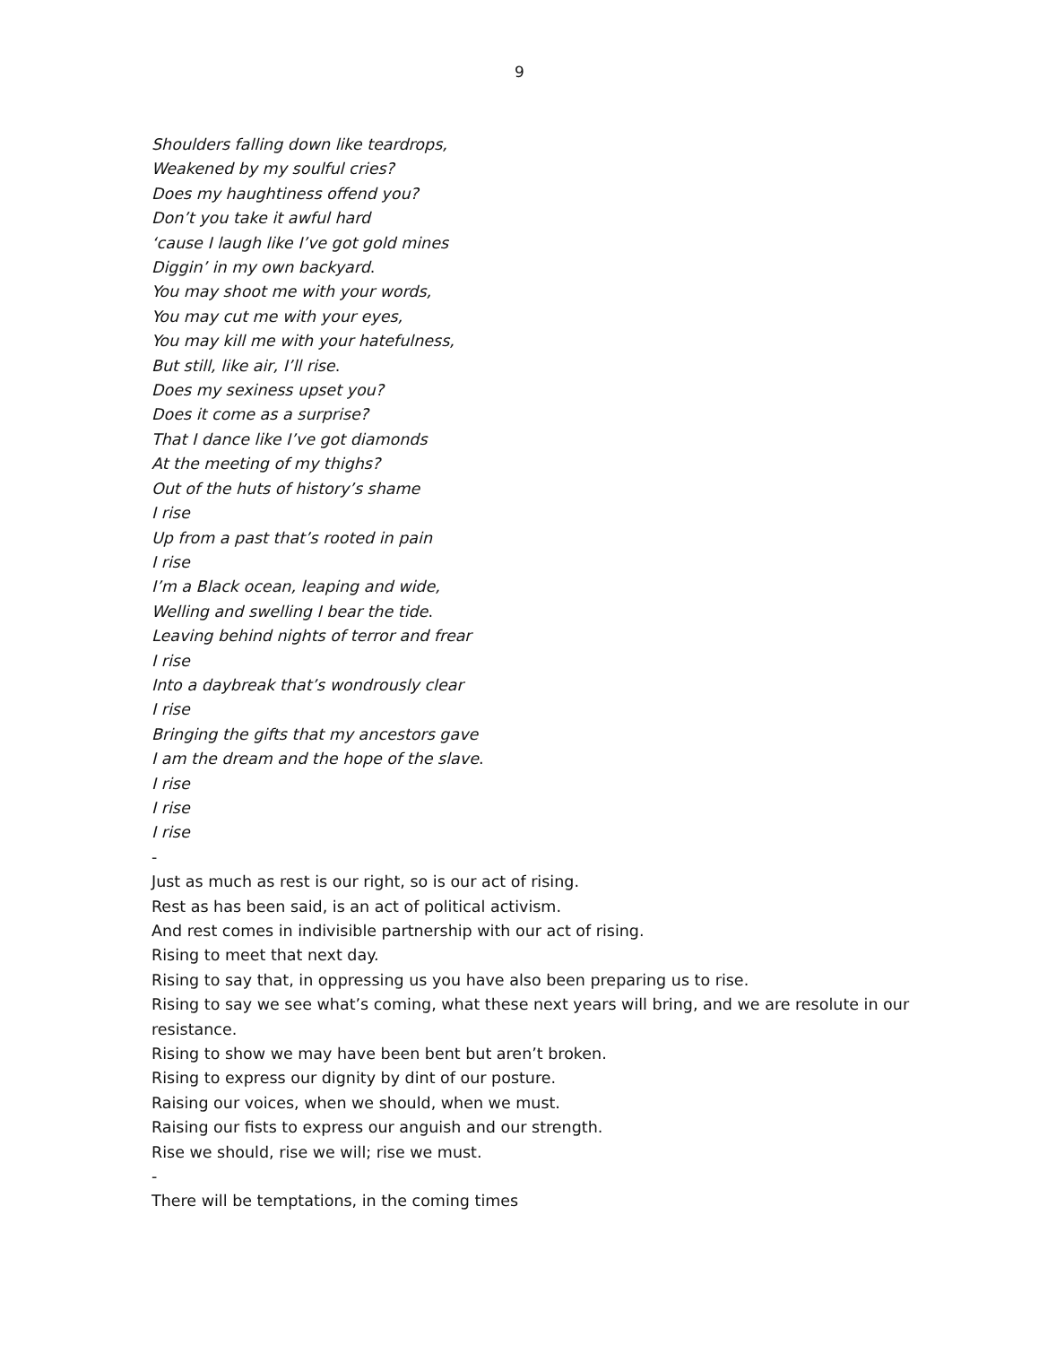9
Shoulders falling down like teardrops,
Weakened by my soulful cries?
Does my haughtiness offend you?
Don’t you take it awful hard
‘cause I laugh like I’ve got gold mines
Diggin’ in my own backyard.
You may shoot me with your words,
You may cut me with your eyes,
You may kill me with your hatefulness,
But still, like air, I’ll rise.
Does my sexiness upset you?
Does it come as a surprise?
That I dance like I’ve got diamonds
At the meeting of my thighs?
Out of the huts of history’s shame
I rise
Up from a past that’s rooted in pain
I rise
I’m a Black ocean, leaping and wide,
Welling and swelling I bear the tide.
Leaving behind nights of terror and frear
I rise
Into a daybreak that’s wondrously clear
I rise
Bringing the gifts that my ancestors gave
I am the dream and the hope of the slave.
I rise
I rise
I rise
-
Just as much as rest is our right, so is our act of rising.
Rest as has been said, is an act of political activism.
And rest comes in indivisible partnership with our act of rising.
Rising to meet that next day.
Rising to say that, in oppressing us you have also been preparing us to rise.
Rising to say we see what’s coming, what these next years will bring, and we are resolute in our resistance.
Rising to show we may have been bent but aren’t broken.
Rising to express our dignity by dint of our posture.
Raising our voices, when we should, when we must.
Raising our fists to express our anguish and our strength.
Rise we should, rise we will; rise we must.
-
There will be temptations, in the coming times